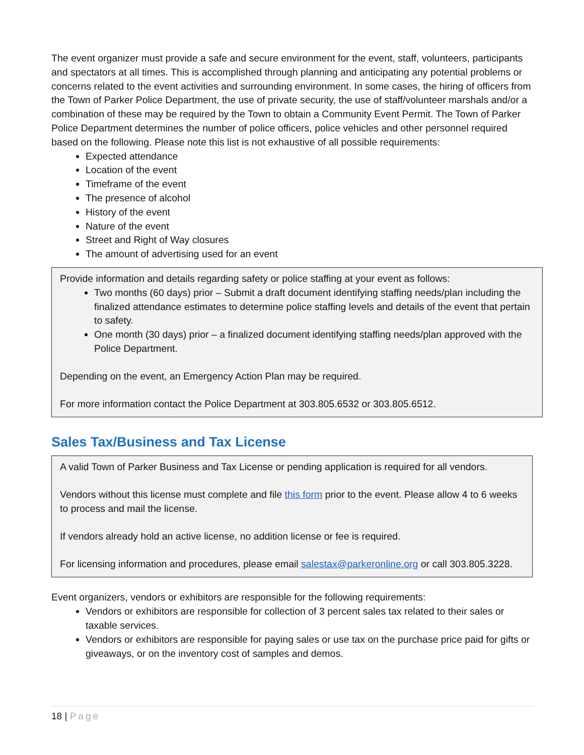The event organizer must provide a safe and secure environment for the event, staff, volunteers, participants and spectators at all times. This is accomplished through planning and anticipating any potential problems or concerns related to the event activities and surrounding environment. In some cases, the hiring of officers from the Town of Parker Police Department, the use of private security, the use of staff/volunteer marshals and/or a combination of these may be required by the Town to obtain a Community Event Permit. The Town of Parker Police Department determines the number of police officers, police vehicles and other personnel required based on the following. Please note this list is not exhaustive of all possible requirements:
Expected attendance
Location of the event
Timeframe of the event
The presence of alcohol
History of the event
Nature of the event
Street and Right of Way closures
The amount of advertising used for an event
Provide information and details regarding safety or police staffing at your event as follows:
Two months (60 days) prior – Submit a draft document identifying staffing needs/plan including the finalized attendance estimates to determine police staffing levels and details of the event that pertain to safety.
One month (30 days) prior – a finalized document identifying staffing needs/plan approved with the Police Department.
Depending on the event, an Emergency Action Plan may be required.
For more information contact the Police Department at 303.805.6532 or 303.805.6512.
Sales Tax/Business and Tax License
A valid Town of Parker Business and Tax License or pending application is required for all vendors.
Vendors without this license must complete and file this form prior to the event. Please allow 4 to 6 weeks to process and mail the license.
If vendors already hold an active license, no addition license or fee is required.
For licensing information and procedures, please email salestax@parkeronline.org or call 303.805.3228.
Event organizers, vendors or exhibitors are responsible for the following requirements:
Vendors or exhibitors are responsible for collection of 3 percent sales tax related to their sales or taxable services.
Vendors or exhibitors are responsible for paying sales or use tax on the purchase price paid for gifts or giveaways, or on the inventory cost of samples and demos.
18 | Page